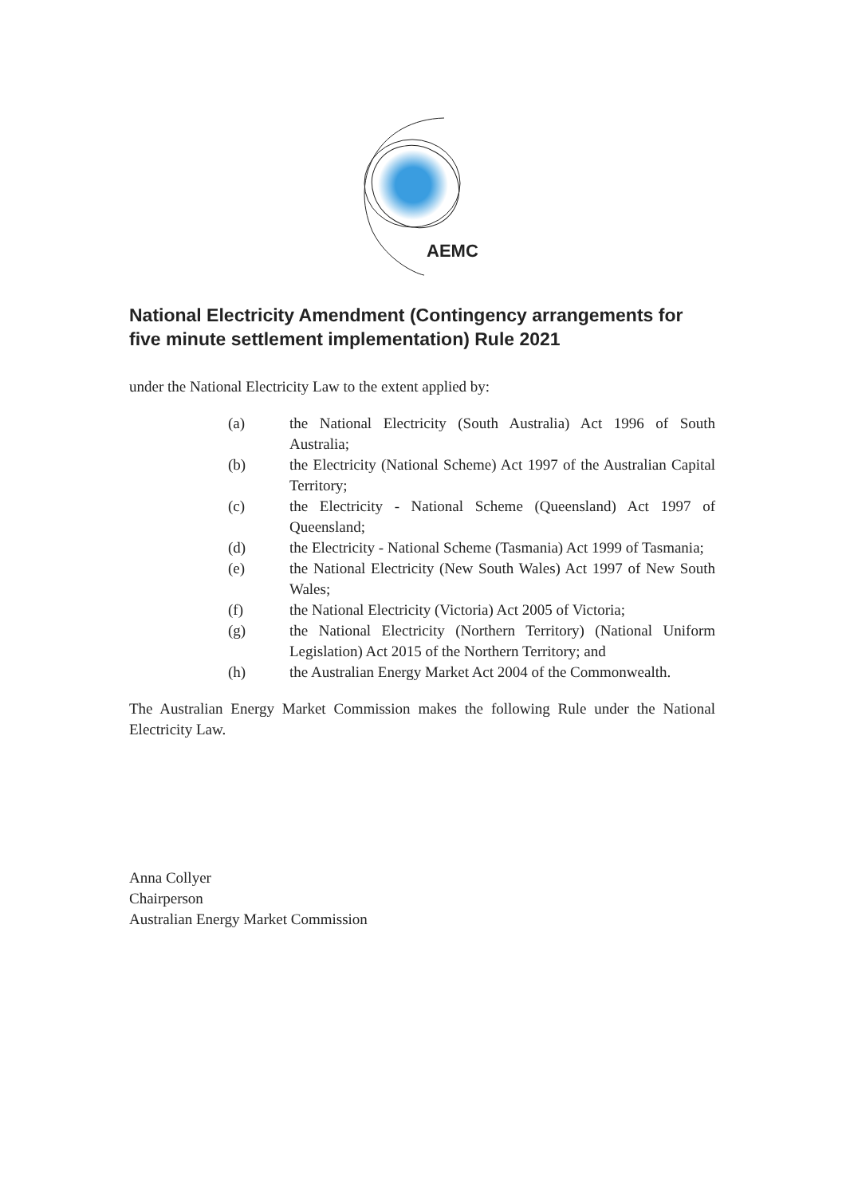AEMC
National Electricity Amendment (Contingency arrangements for five minute settlement implementation) Rule 2021
under the National Electricity Law to the extent applied by:
(a) the National Electricity (South Australia) Act 1996 of South Australia;
(b) the Electricity (National Scheme) Act 1997 of the Australian Capital Territory;
(c) the Electricity - National Scheme (Queensland) Act 1997 of Queensland;
(d) the Electricity - National Scheme (Tasmania) Act 1999 of Tasmania;
(e) the National Electricity (New South Wales) Act 1997 of New South Wales;
(f) the National Electricity (Victoria) Act 2005 of Victoria;
(g) the National Electricity (Northern Territory) (National Uniform Legislation) Act 2015 of the Northern Territory; and
(h) the Australian Energy Market Act 2004 of the Commonwealth.
The Australian Energy Market Commission makes the following Rule under the National Electricity Law.
Anna Collyer
Chairperson
Australian Energy Market Commission